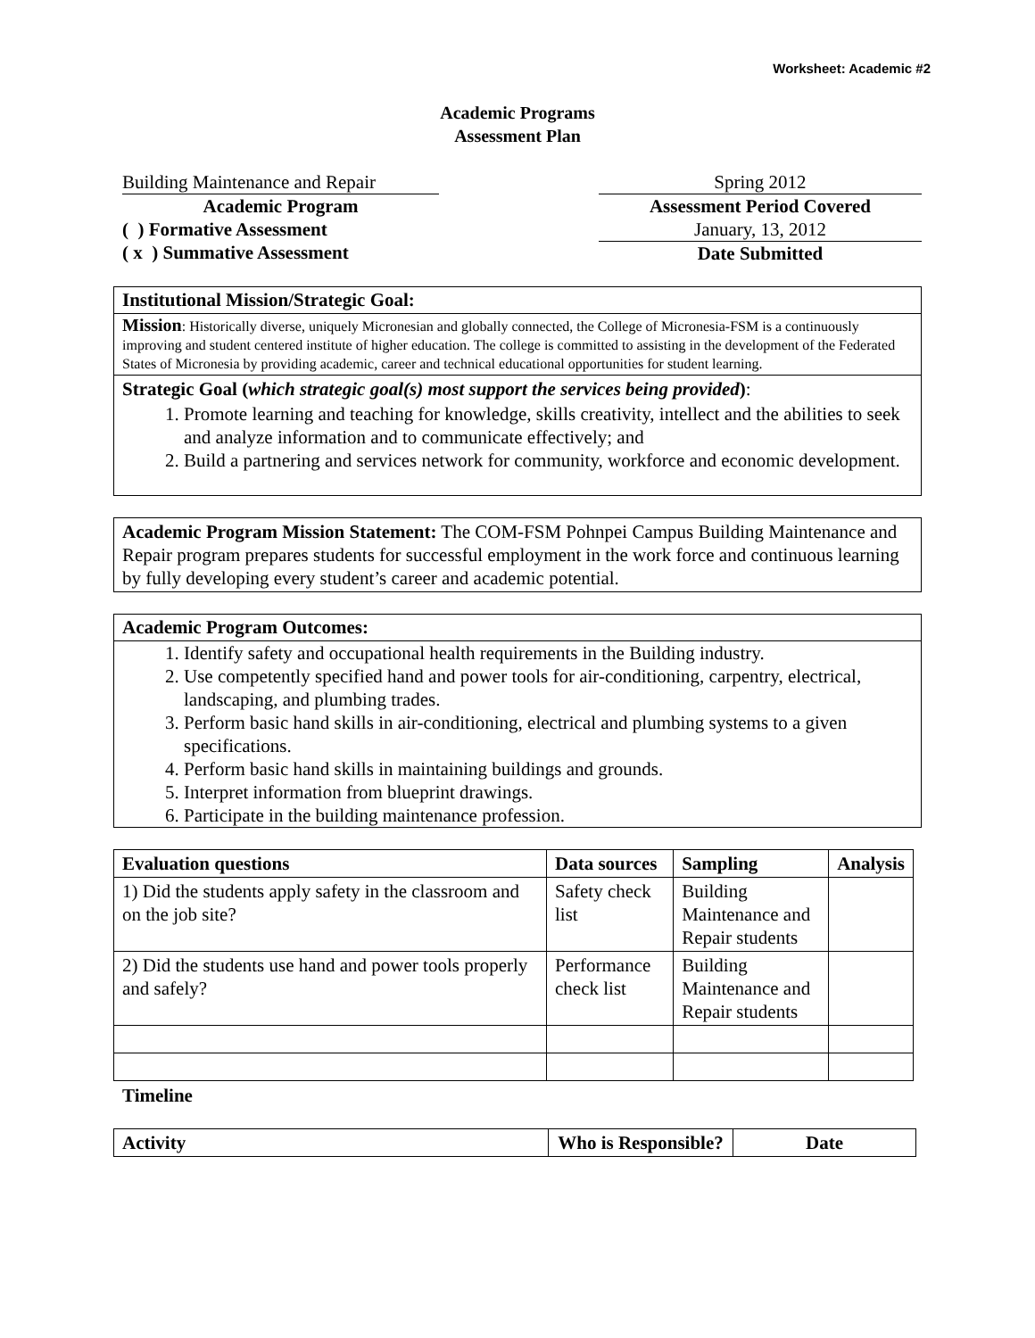Worksheet: Academic #2
Academic Programs
Assessment Plan
Building Maintenance and Repair
Academic Program
( ) Formative Assessment
( x ) Summative Assessment
Spring 2012
Assessment Period Covered
January, 13, 2012
Date Submitted
Institutional Mission/Strategic Goal:
Mission: Historically diverse, uniquely Micronesian and globally connected, the College of Micronesia-FSM is a continuously improving and student centered institute of higher education. The college is committed to assisting in the development of the Federated States of Micronesia by providing academic, career and technical educational opportunities for student learning.
Strategic Goal (which strategic goal(s) most support the services being provided):
1. Promote learning and teaching for knowledge, skills creativity, intellect and the abilities to seek and analyze information and to communicate effectively; and
2. Build a partnering and services network for community, workforce and economic development.
Academic Program Mission Statement: The COM-FSM Pohnpei Campus Building Maintenance and Repair program prepares students for successful employment in the work force and continuous learning by fully developing every student’s career and academic potential.
Academic Program Outcomes:
1. Identify safety and occupational health requirements in the Building industry.
2. Use competently specified hand and power tools for air-conditioning, carpentry, electrical, landscaping, and plumbing trades.
3. Perform basic hand skills in air-conditioning, electrical and plumbing systems to a given specifications.
4. Perform basic hand skills in maintaining buildings and grounds.
5. Interpret information from blueprint drawings.
6. Participate in the building maintenance profession.
| Evaluation questions | Data sources | Sampling | Analysis |
| --- | --- | --- | --- |
| 1) Did the students apply safety in the classroom and on the job site? | Safety check list | Building Maintenance and Repair students | |
| 2) Did the students use hand and power tools properly and safely? | Performance check list | Building Maintenance and Repair students | |
Timeline
| Activity | Who is Responsible? | Date |
| --- | --- | --- |